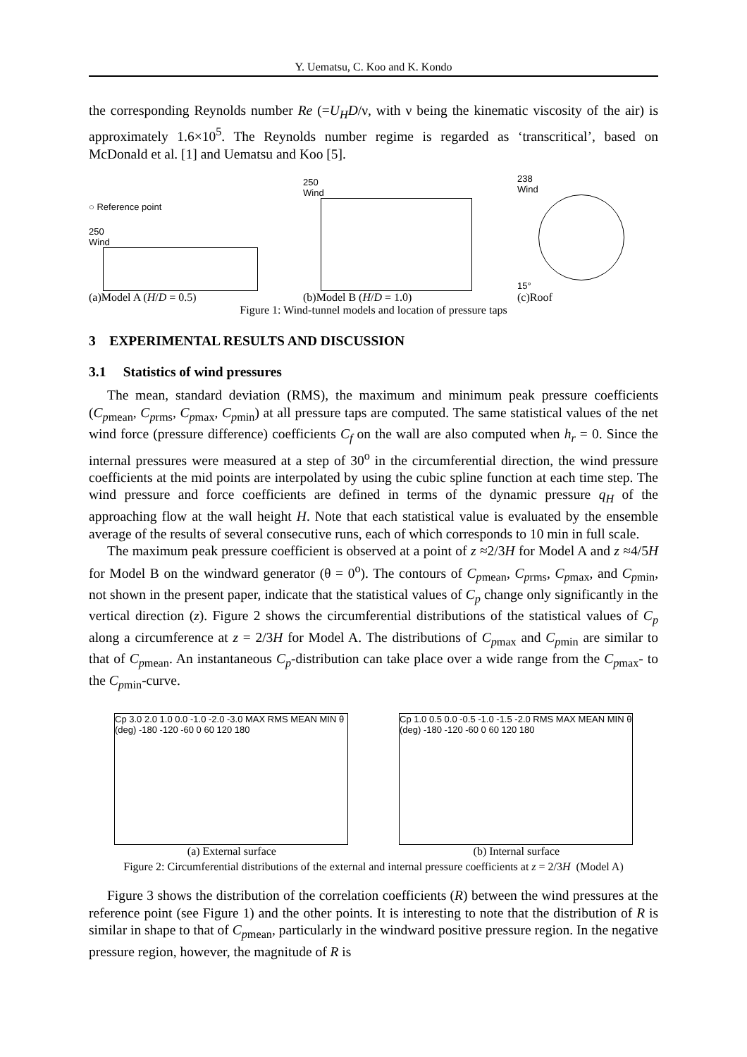Y. Uematsu, C. Koo and K. Kondo
the corresponding Reynolds number Re (=U<sub>H</sub>D/ν, with ν being the kinematic viscosity of the air) is approximately 1.6×10<sup>5</sup>. The Reynolds number regime is regarded as ‘transcritical’, based on McDonald et al. [1] and Uematsu and Koo [5].
○ Reference point
250
Wind
(a)Model A (H/D = 0.5)
250
Wind
(b)Model B (H/D = 1.0)
238
Wind
15°
(c)Roof
Figure 1: Wind-tunnel models and location of pressure taps
3 EXPERIMENTAL RESULTS AND DISCUSSION
3.1 Statistics of wind pressures
The mean, standard deviation (RMS), the maximum and minimum peak pressure coefficients (C<sub>pmean</sub>, C<sub>prms</sub>, C<sub>pmax</sub>, C<sub>pmin</sub>) at all pressure taps are computed. The same statistical values of the net wind force (pressure difference) coefficients C<sub>f</sub> on the wall are also computed when h<sub>r</sub> = 0. Since the internal pressures were measured at a step of 30<sup>o</sup> in the circumferential direction, the wind pressure coefficients at the mid points are interpolated by using the cubic spline function at each time step. The wind pressure and force coefficients are defined in terms of the dynamic pressure q<sub>H</sub> of the approaching flow at the wall height H. Note that each statistical value is evaluated by the ensemble average of the results of several consecutive runs, each of which corresponds to 10 min in full scale.
The maximum peak pressure coefficient is observed at a point of z ≈2/3H for Model A and z ≈4/5H for Model B on the windward generator (θ = 0<sup>o</sup>). The contours of C<sub>pmean</sub>, C<sub>prms</sub>, C<sub>pmax</sub>, and C<sub>pmin</sub>, not shown in the present paper, indicate that the statistical values of C<sub>p</sub> change only significantly in the vertical direction (z). Figure 2 shows the circumferential distributions of the statistical values of C<sub>p</sub> along a circumference at z = 2/3H for Model A. The distributions of C<sub>pmax</sub> and C<sub>pmin</sub> are similar to that of C<sub>pmean</sub>. An instantaneous C<sub>p</sub>-distribution can take place over a wide range from the C<sub>pmax</sub>- to the C<sub>pmin</sub>-curve.
Cp 3.0 2.0 1.0 0.0 -1.0 -2.0 -3.0 MAX RMS MEAN MIN θ (deg) -180 -120 -60 0 60 120 180
Cp 1.0 0.5 0.0 -0.5 -1.0 -1.5 -2.0 RMS MAX MEAN MIN θ (deg) -180 -120 -60 0 60 120 180
(a) External surface (b) Internal surface
Figure 2: Circumferential distributions of the external and internal pressure coefficients at z = 2/3H (Model A)
Figure 3 shows the distribution of the correlation coefficients (R) between the wind pressures at the reference point (see Figure 1) and the other points. It is interesting to note that the distribution of R is similar in shape to that of C<sub>pmean</sub>, particularly in the windward positive pressure region. In the negative pressure region, however, the magnitude of R is